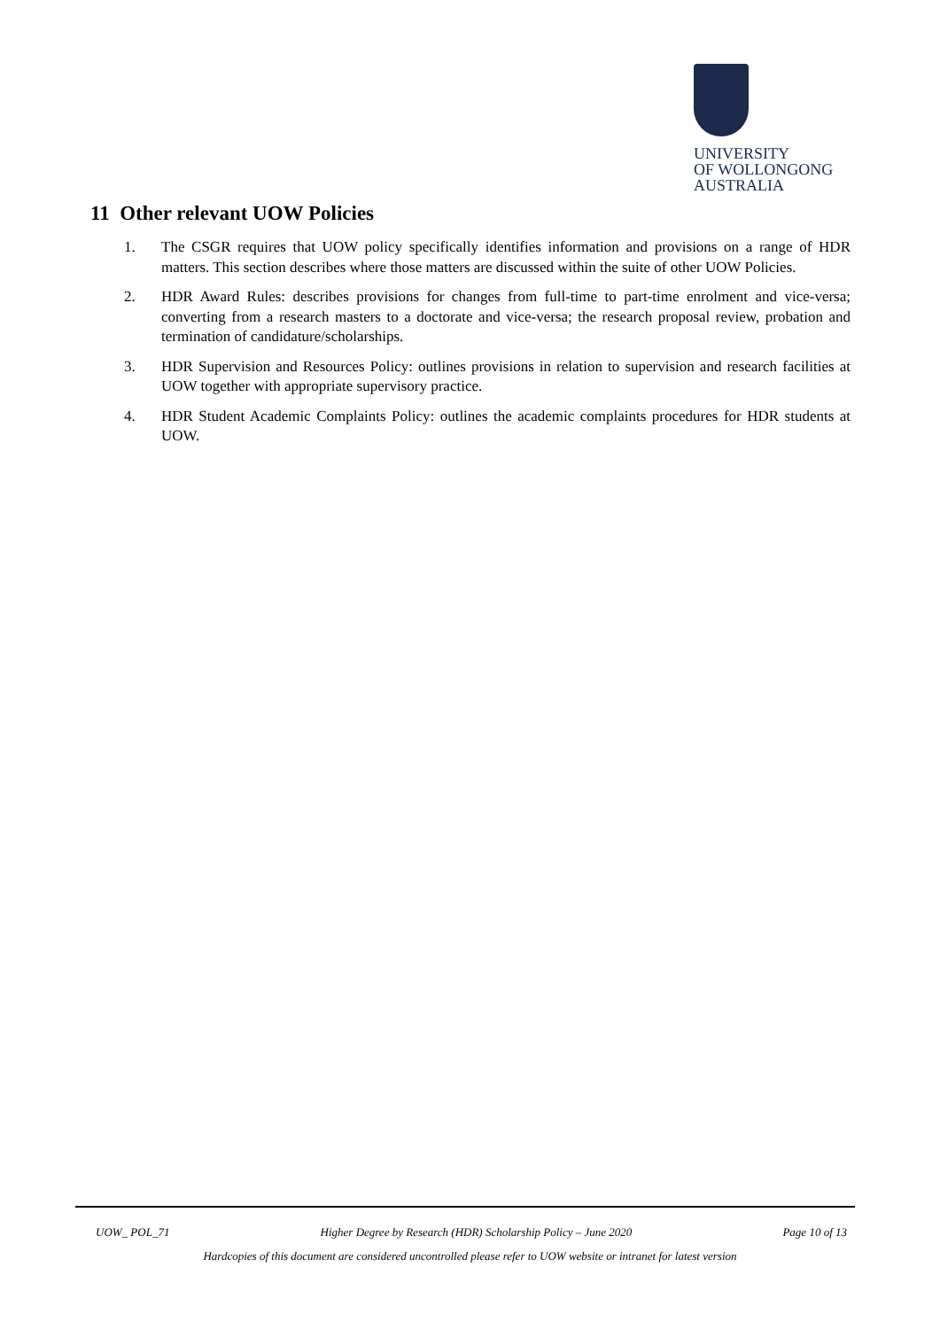UNIVERSITY
OF WOLLONGONG
AUSTRALIA
11 Other relevant UOW Policies
1. The CSGR requires that UOW policy specifically identifies information and provisions on a range of HDR matters. This section describes where those matters are discussed within the suite of other UOW Policies.
2. HDR Award Rules: describes provisions for changes from full-time to part-time enrolment and vice-versa; converting from a research masters to a doctorate and vice-versa; the research proposal review, probation and termination of candidature/scholarships.
3. HDR Supervision and Resources Policy: outlines provisions in relation to supervision and research facilities at UOW together with appropriate supervisory practice.
4. HDR Student Academic Complaints Policy: outlines the academic complaints procedures for HDR students at UOW.
UOW_ POL_71 Higher Degree by Research (HDR) Scholarship Policy – June 2020 Page 10 of 13
Hardcopies of this document are considered uncontrolled please refer to UOW website or intranet for latest version